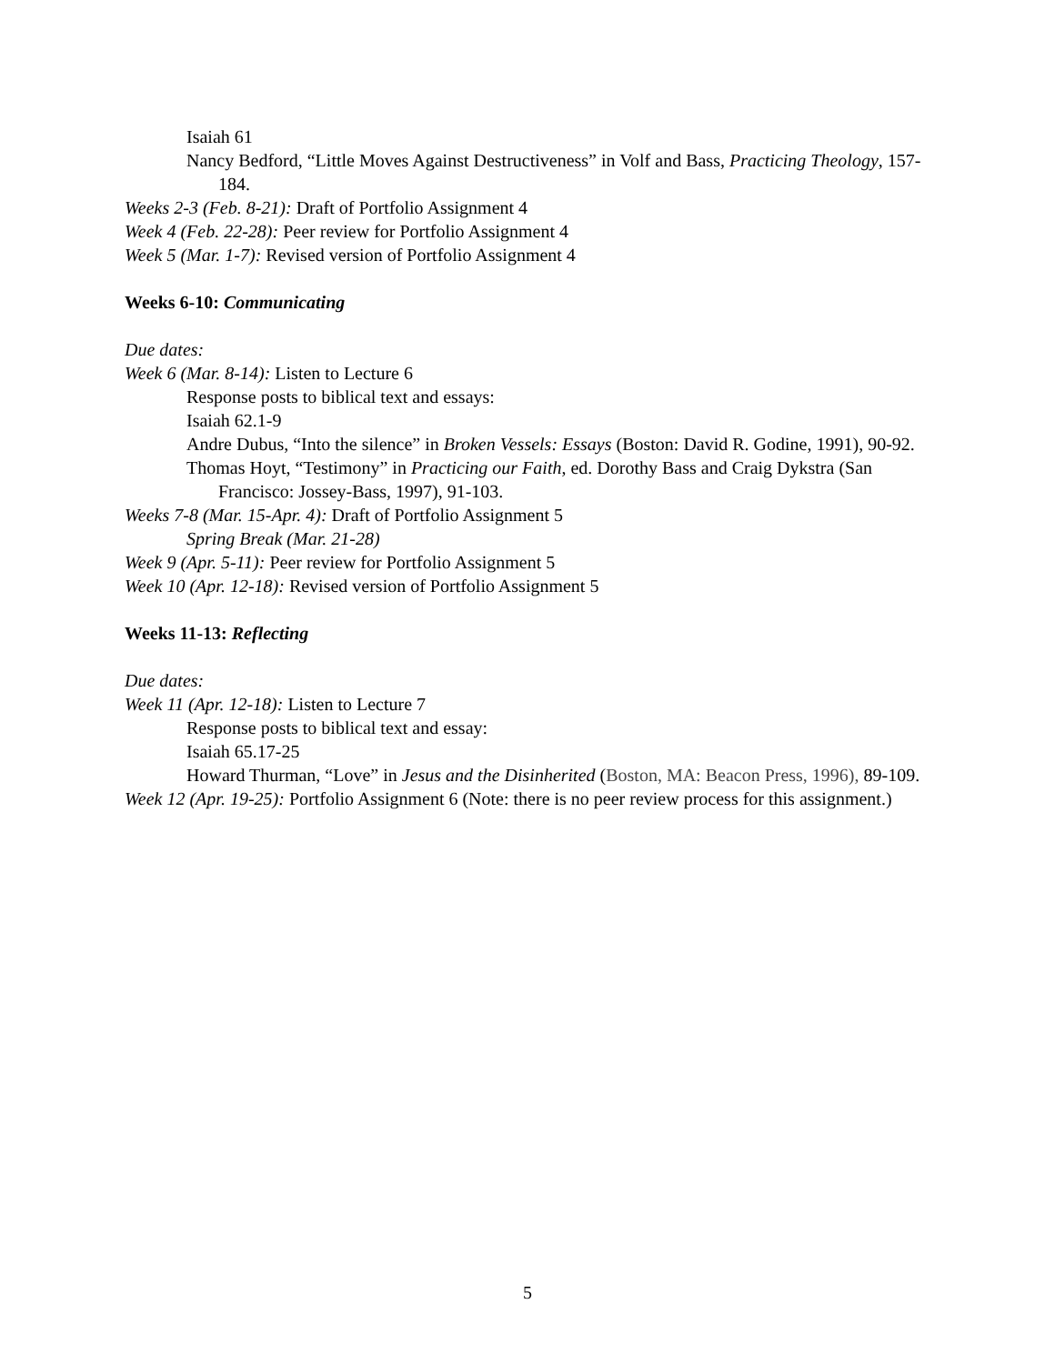Isaiah 61
Nancy Bedford, “Little Moves Against Destructiveness” in Volf and Bass, Practicing Theology, 157-184.
Weeks 2-3 (Feb. 8-21): Draft of Portfolio Assignment 4
Week 4 (Feb. 22-28): Peer review for Portfolio Assignment 4
Week 5 (Mar. 1-7): Revised version of Portfolio Assignment 4
Weeks 6-10: Communicating
Due dates:
Week 6 (Mar. 8-14): Listen to Lecture 6
Response posts to biblical text and essays:
Isaiah 62.1-9
Andre Dubus, “Into the silence” in Broken Vessels: Essays (Boston: David R. Godine, 1991), 90-92.
Thomas Hoyt, “Testimony” in Practicing our Faith, ed. Dorothy Bass and Craig Dykstra (San Francisco: Jossey-Bass, 1997), 91-103.
Weeks 7-8 (Mar. 15-Apr. 4): Draft of Portfolio Assignment 5
Spring Break (Mar. 21-28)
Week 9 (Apr. 5-11): Peer review for Portfolio Assignment 5
Week 10 (Apr. 12-18): Revised version of Portfolio Assignment 5
Weeks 11-13: Reflecting
Due dates:
Week 11 (Apr. 12-18): Listen to Lecture 7
Response posts to biblical text and essay:
Isaiah 65.17-25
Howard Thurman, “Love” in Jesus and the Disinherited (Boston, MA: Beacon Press, 1996), 89-109.
Week 12 (Apr. 19-25): Portfolio Assignment 6 (Note: there is no peer review process for this assignment.)
5